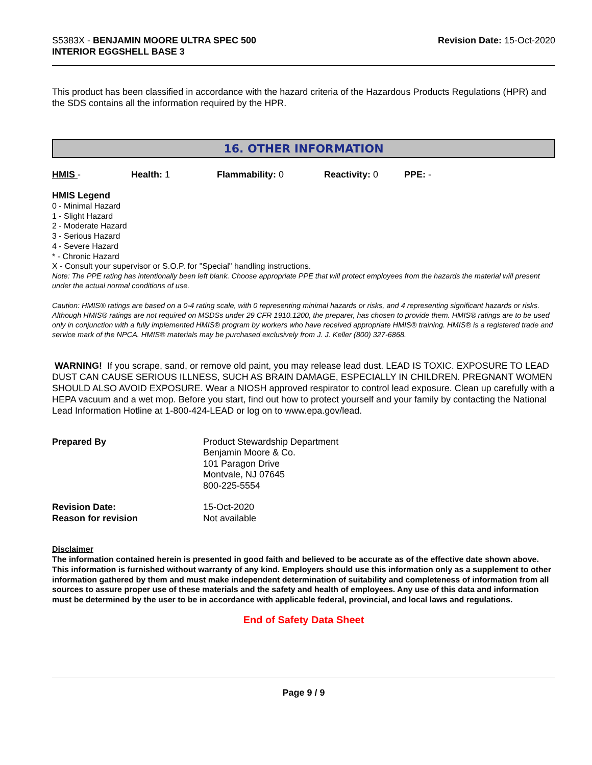S5383X - BENJAMIN MOORE ULTRA SPEC 500
INTERIOR EGGSHELL BASE 3
Revision Date: 15-Oct-2020
This product has been classified in accordance with the hazard criteria of the Hazardous Products Regulations (HPR) and the SDS contains all the information required by the HPR.
16. OTHER INFORMATION
HMIS - Health: 1 Flammability: 0 Reactivity: 0 PPE: -
HMIS Legend
0 - Minimal Hazard
1 - Slight Hazard
2 - Moderate Hazard
3 - Serious Hazard
4 - Severe Hazard
* - Chronic Hazard
X - Consult your supervisor or S.O.P. for "Special" handling instructions.
Note: The PPE rating has intentionally been left blank. Choose appropriate PPE that will protect employees from the hazards the material will present under the actual normal conditions of use.
Caution: HMIS® ratings are based on a 0-4 rating scale, with 0 representing minimal hazards or risks, and 4 representing significant hazards or risks. Although HMIS® ratings are not required on MSDSs under 29 CFR 1910.1200, the preparer, has chosen to provide them. HMIS® ratings are to be used only in conjunction with a fully implemented HMIS® program by workers who have received appropriate HMIS® training. HMIS® is a registered trade and service mark of the NPCA. HMIS® materials may be purchased exclusively from J. J. Keller (800) 327-6868.
WARNING! If you scrape, sand, or remove old paint, you may release lead dust. LEAD IS TOXIC. EXPOSURE TO LEAD DUST CAN CAUSE SERIOUS ILLNESS, SUCH AS BRAIN DAMAGE, ESPECIALLY IN CHILDREN. PREGNANT WOMEN SHOULD ALSO AVOID EXPOSURE. Wear a NIOSH approved respirator to control lead exposure. Clean up carefully with a HEPA vacuum and a wet mop. Before you start, find out how to protect yourself and your family by contacting the National Lead Information Hotline at 1-800-424-LEAD or log on to www.epa.gov/lead.
Prepared By Product Stewardship Department
Benjamin Moore & Co.
101 Paragon Drive
Montvale, NJ 07645
800-225-5554
Revision Date:
Reason for revision
15-Oct-2020
Not available
Disclaimer
The information contained herein is presented in good faith and believed to be accurate as of the effective date shown above. This information is furnished without warranty of any kind. Employers should use this information only as a supplement to other information gathered by them and must make independent determination of suitability and completeness of information from all sources to assure proper use of these materials and the safety and health of employees. Any use of this data and information must be determined by the user to be in accordance with applicable federal, provincial, and local laws and regulations.
End of Safety Data Sheet
Page 9 / 9